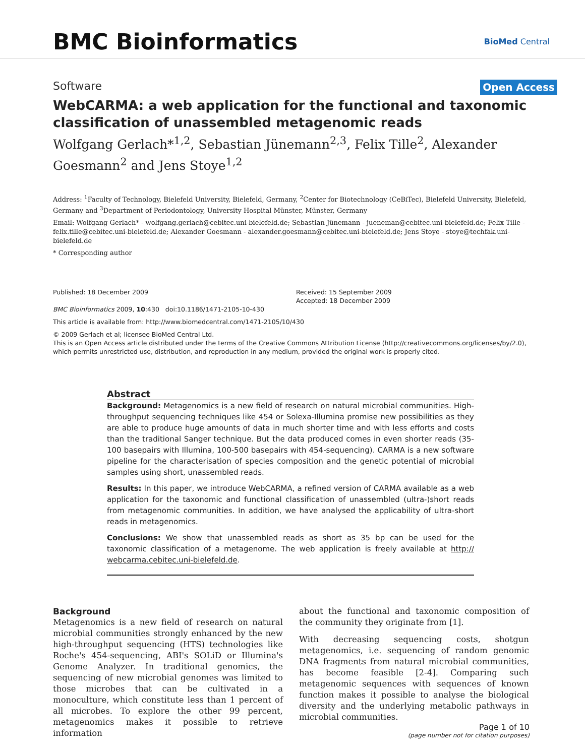BMC Bioinformatics
BioMed Central
Software
Open Access
WebCARMA: a web application for the functional and taxonomic classification of unassembled metagenomic reads
Wolfgang Gerlach*<sup>1,2</sup>, Sebastian Jünemann<sup>2,3</sup>, Felix Tille<sup>2</sup>, Alexander Goesmann<sup>2</sup> and Jens Stoye<sup>1,2</sup>
Address: <sup>1</sup>Faculty of Technology, Bielefeld University, Bielefeld, Germany, <sup>2</sup>Center for Biotechnology (CeBiTec), Bielefeld University, Bielefeld, Germany and <sup>3</sup>Department of Periodontology, University Hospital Münster, Münster, Germany
Email: Wolfgang Gerlach* - wolfgang.gerlach@cebitec.uni-bielefeld.de; Sebastian Jünemann - jueneman@cebitec.uni-bielefeld.de; Felix Tille - felix.tille@cebitec.uni-bielefeld.de; Alexander Goesmann - alexander.goesmann@cebitec.uni-bielefeld.de; Jens Stoye - stoye@techfak.uni-bielefeld.de
* Corresponding author
Published: 18 December 2009
BMC Bioinformatics 2009, 10:430 doi:10.1186/1471-2105-10-430
Received: 15 September 2009
Accepted: 18 December 2009
This article is available from: http://www.biomedcentral.com/1471-2105/10/430
© 2009 Gerlach et al; licensee BioMed Central Ltd.
This is an Open Access article distributed under the terms of the Creative Commons Attribution License (http://creativecommons.org/licenses/by/2.0), which permits unrestricted use, distribution, and reproduction in any medium, provided the original work is properly cited.
Abstract
Background: Metagenomics is a new field of research on natural microbial communities. High-throughput sequencing techniques like 454 or Solexa-Illumina promise new possibilities as they are able to produce huge amounts of data in much shorter time and with less efforts and costs than the traditional Sanger technique. But the data produced comes in even shorter reads (35-100 basepairs with Illumina, 100-500 basepairs with 454-sequencing). CARMA is a new software pipeline for the characterisation of species composition and the genetic potential of microbial samples using short, unassembled reads.
Results: In this paper, we introduce WebCARMA, a refined version of CARMA available as a web application for the taxonomic and functional classification of unassembled (ultra-)short reads from metagenomic communities. In addition, we have analysed the applicability of ultra-short reads in metagenomics.
Conclusions: We show that unassembled reads as short as 35 bp can be used for the taxonomic classification of a metagenome. The web application is freely available at http:// webcarma.cebitec.uni-bielefeld.de.
Background
Metagenomics is a new field of research on natural microbial communities strongly enhanced by the new high-throughput sequencing (HTS) technologies like Roche's 454-sequencing, ABI's SOLiD or Illumina's Genome Analyzer. In traditional genomics, the sequencing of new microbial genomes was limited to those microbes that can be cultivated in a monoculture, which constitute less than 1 percent of all microbes. To explore the other 99 percent, metagenomics makes it possible to retrieve information
about the functional and taxonomic composition of the community they originate from [1].
With decreasing sequencing costs, shotgun metagenomics, i.e. sequencing of random genomic DNA fragments from natural microbial communities, has become feasible [2-4]. Comparing such metagenomic sequences with sequences of known function makes it possible to analyse the biological diversity and the underlying metabolic pathways in microbial communities.
Page 1 of 10
(page number not for citation purposes)